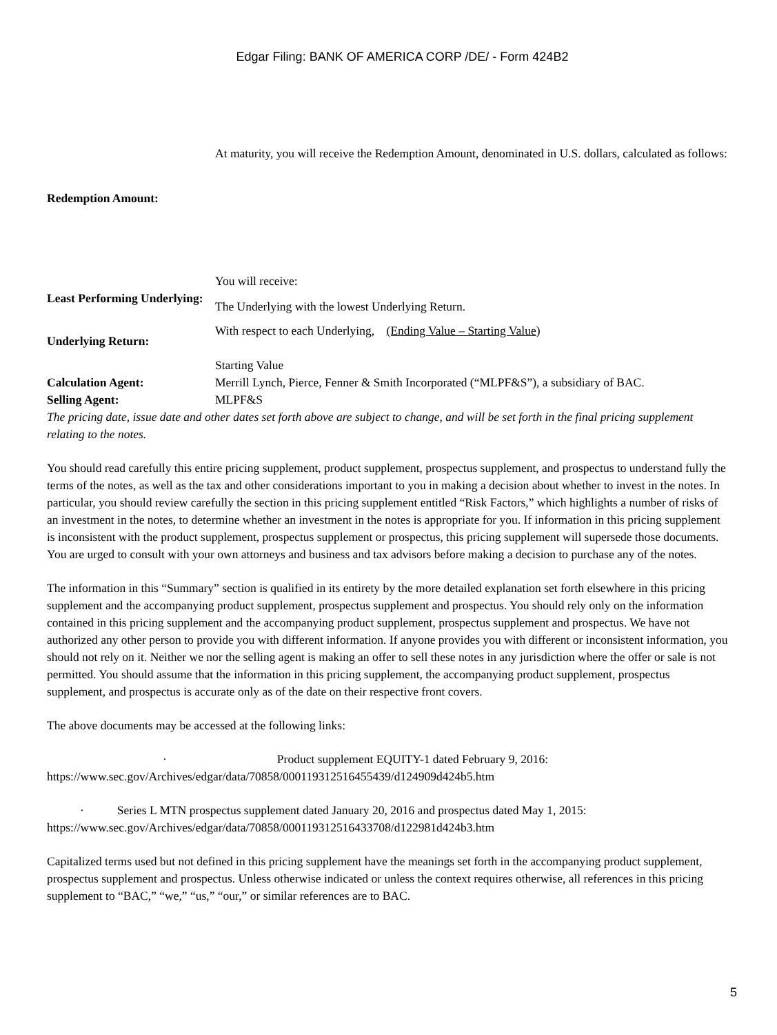Edgar Filing: BANK OF AMERICA CORP /DE/ - Form 424B2
| | At maturity, you will receive the Redemption Amount, denominated in U.S. dollars, calculated as follows: |
| Redemption Amount: | |
| | You will receive: |
| Least Performing Underlying: | The Underlying with the lowest Underlying Return. |
| Underlying Return: | With respect to each Underlying, (Ending Value – Starting Value ) Starting Value |
| Calculation Agent: | Merrill Lynch, Pierce, Fenner & Smith Incorporated (“MLPF&S”), a subsidiary of BAC. |
| Selling Agent: | MLPF&S |
The pricing date, issue date and other dates set forth above are subject to change, and will be set forth in the final pricing supplement relating to the notes.
You should read carefully this entire pricing supplement, product supplement, prospectus supplement, and prospectus to understand fully the terms of the notes, as well as the tax and other considerations important to you in making a decision about whether to invest in the notes. In particular, you should review carefully the section in this pricing supplement entitled “Risk Factors,” which highlights a number of risks of an investment in the notes, to determine whether an investment in the notes is appropriate for you. If information in this pricing supplement is inconsistent with the product supplement, prospectus supplement or prospectus, this pricing supplement will supersede those documents. You are urged to consult with your own attorneys and business and tax advisors before making a decision to purchase any of the notes.
The information in this “Summary” section is qualified in its entirety by the more detailed explanation set forth elsewhere in this pricing supplement and the accompanying product supplement, prospectus supplement and prospectus. You should rely only on the information contained in this pricing supplement and the accompanying product supplement, prospectus supplement and prospectus. We have not authorized any other person to provide you with different information. If anyone provides you with different or inconsistent information, you should not rely on it. Neither we nor the selling agent is making an offer to sell these notes in any jurisdiction where the offer or sale is not permitted. You should assume that the information in this pricing supplement, the accompanying product supplement, prospectus supplement, and prospectus is accurate only as of the date on their respective front covers.
The above documents may be accessed at the following links:
· Product supplement EQUITY-1 dated February 9, 2016:
https://www.sec.gov/Archives/edgar/data/70858/000119312516455439/d124909d424b5.htm
· Series L MTN prospectus supplement dated January 20, 2016 and prospectus dated May 1, 2015:
https://www.sec.gov/Archives/edgar/data/70858/000119312516433708/d122981d424b3.htm
Capitalized terms used but not defined in this pricing supplement have the meanings set forth in the accompanying product supplement, prospectus supplement and prospectus. Unless otherwise indicated or unless the context requires otherwise, all references in this pricing supplement to “BAC,” “we,” “us,” “our,” or similar references are to BAC.
5